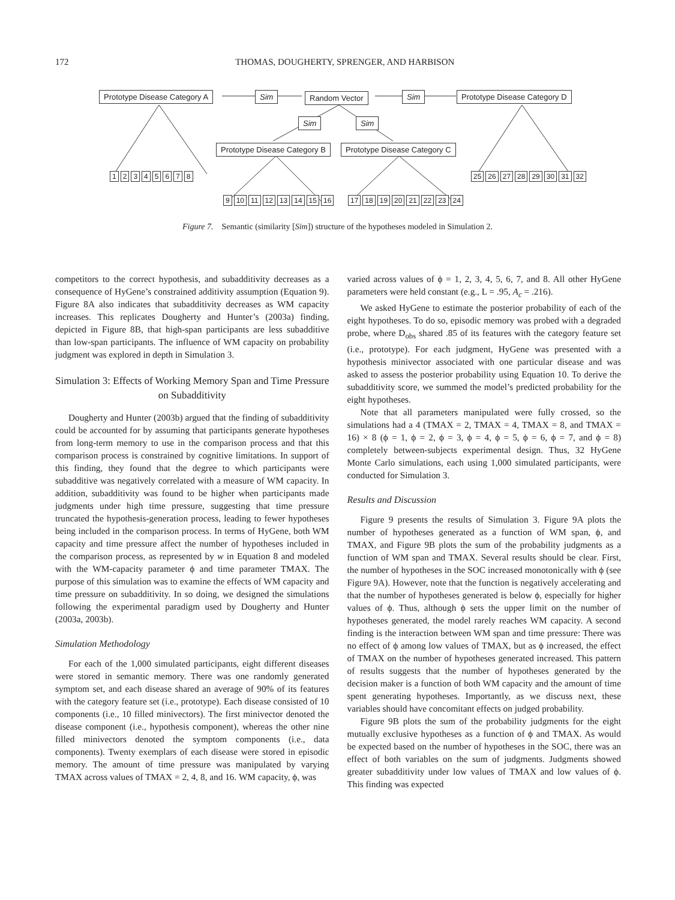172 THOMAS, DOUGHERTY, SPRENGER, AND HARBISON
Prototype Disease Category A Sim Random Vector Sim Prototype Disease Category D
Sim Sim
Prototype Disease Category B Prototype Disease Category C
1 2 3 4 5 6 7 8 25 26 27 28 29 30 31 32
9 10 11 12 13 14 15 16 17 18 19 20 21 22 23 24
Figure 7. Semantic (similarity [Sim]) structure of the hypotheses modeled in Simulation 2.
competitors to the correct hypothesis, and subadditivity decreases as a consequence of HyGene’s constrained additivity assumption (Equation 9). Figure 8A also indicates that subadditivity decreases as WM capacity increases. This replicates Dougherty and Hunter’s (2003a) finding, depicted in Figure 8B, that high-span participants are less subadditive than low-span participants. The influence of WM capacity on probability judgment was explored in depth in Simulation 3.
Simulation 3: Effects of Working Memory Span and Time Pressure on Subadditivity
Dougherty and Hunter (2003b) argued that the finding of subadditivity could be accounted for by assuming that participants generate hypotheses from long-term memory to use in the comparison process and that this comparison process is constrained by cognitive limitations. In support of this finding, they found that the degree to which participants were subadditive was negatively correlated with a measure of WM capacity. In addition, subadditivity was found to be higher when participants made judgments under high time pressure, suggesting that time pressure truncated the hypothesis-generation process, leading to fewer hypotheses being included in the comparison process. In terms of HyGene, both WM capacity and time pressure affect the number of hypotheses included in the comparison process, as represented by w in Equation 8 and modeled with the WM-capacity parameter ϕ and time parameter TMAX. The purpose of this simulation was to examine the effects of WM capacity and time pressure on subadditivity. In so doing, we designed the simulations following the experimental paradigm used by Dougherty and Hunter (2003a, 2003b).
Simulation Methodology
For each of the 1,000 simulated participants, eight different diseases were stored in semantic memory. There was one randomly generated symptom set, and each disease shared an average of 90% of its features with the category feature set (i.e., prototype). Each disease consisted of 10 components (i.e., 10 filled minivectors). The first minivector denoted the disease component (i.e., hypothesis component), whereas the other nine filled minivectors denoted the symptom components (i.e., data components). Twenty exemplars of each disease were stored in episodic memory. The amount of time pressure was manipulated by varying TMAX across values of TMAX = 2, 4, 8, and 16. WM capacity, ϕ, was
varied across values of ϕ = 1, 2, 3, 4, 5, 6, 7, and 8. All other HyGene parameters were held constant (e.g., L = .95, A<sub>c</sub> = .216).
We asked HyGene to estimate the posterior probability of each of the eight hypotheses. To do so, episodic memory was probed with a degraded probe, where D<sub>obs</sub> shared .85 of its features with the category feature set (i.e., prototype). For each judgment, HyGene was presented with a hypothesis minivector associated with one particular disease and was asked to assess the posterior probability using Equation 10. To derive the subadditivity score, we summed the model’s predicted probability for the eight hypotheses.
Note that all parameters manipulated were fully crossed, so the simulations had a 4 (TMAX = 2, TMAX = 4, TMAX = 8, and TMAX = 16) × 8 (ϕ = 1, ϕ = 2, ϕ = 3, ϕ = 4, ϕ = 5, ϕ = 6, ϕ = 7, and ϕ = 8) completely between-subjects experimental design. Thus, 32 HyGene Monte Carlo simulations, each using 1,000 simulated participants, were conducted for Simulation 3.
Results and Discussion
Figure 9 presents the results of Simulation 3. Figure 9A plots the number of hypotheses generated as a function of WM span, ϕ, and TMAX, and Figure 9B plots the sum of the probability judgments as a function of WM span and TMAX. Several results should be clear. First, the number of hypotheses in the SOC increased monotonically with ϕ (see Figure 9A). However, note that the function is negatively accelerating and that the number of hypotheses generated is below ϕ, especially for higher values of ϕ. Thus, although ϕ sets the upper limit on the number of hypotheses generated, the model rarely reaches WM capacity. A second finding is the interaction between WM span and time pressure: There was no effect of ϕ among low values of TMAX, but as ϕ increased, the effect of TMAX on the number of hypotheses generated increased. This pattern of results suggests that the number of hypotheses generated by the decision maker is a function of both WM capacity and the amount of time spent generating hypotheses. Importantly, as we discuss next, these variables should have concomitant effects on judged probability.
Figure 9B plots the sum of the probability judgments for the eight mutually exclusive hypotheses as a function of ϕ and TMAX. As would be expected based on the number of hypotheses in the SOC, there was an effect of both variables on the sum of judgments. Judgments showed greater subadditivity under low values of TMAX and low values of ϕ. This finding was expected